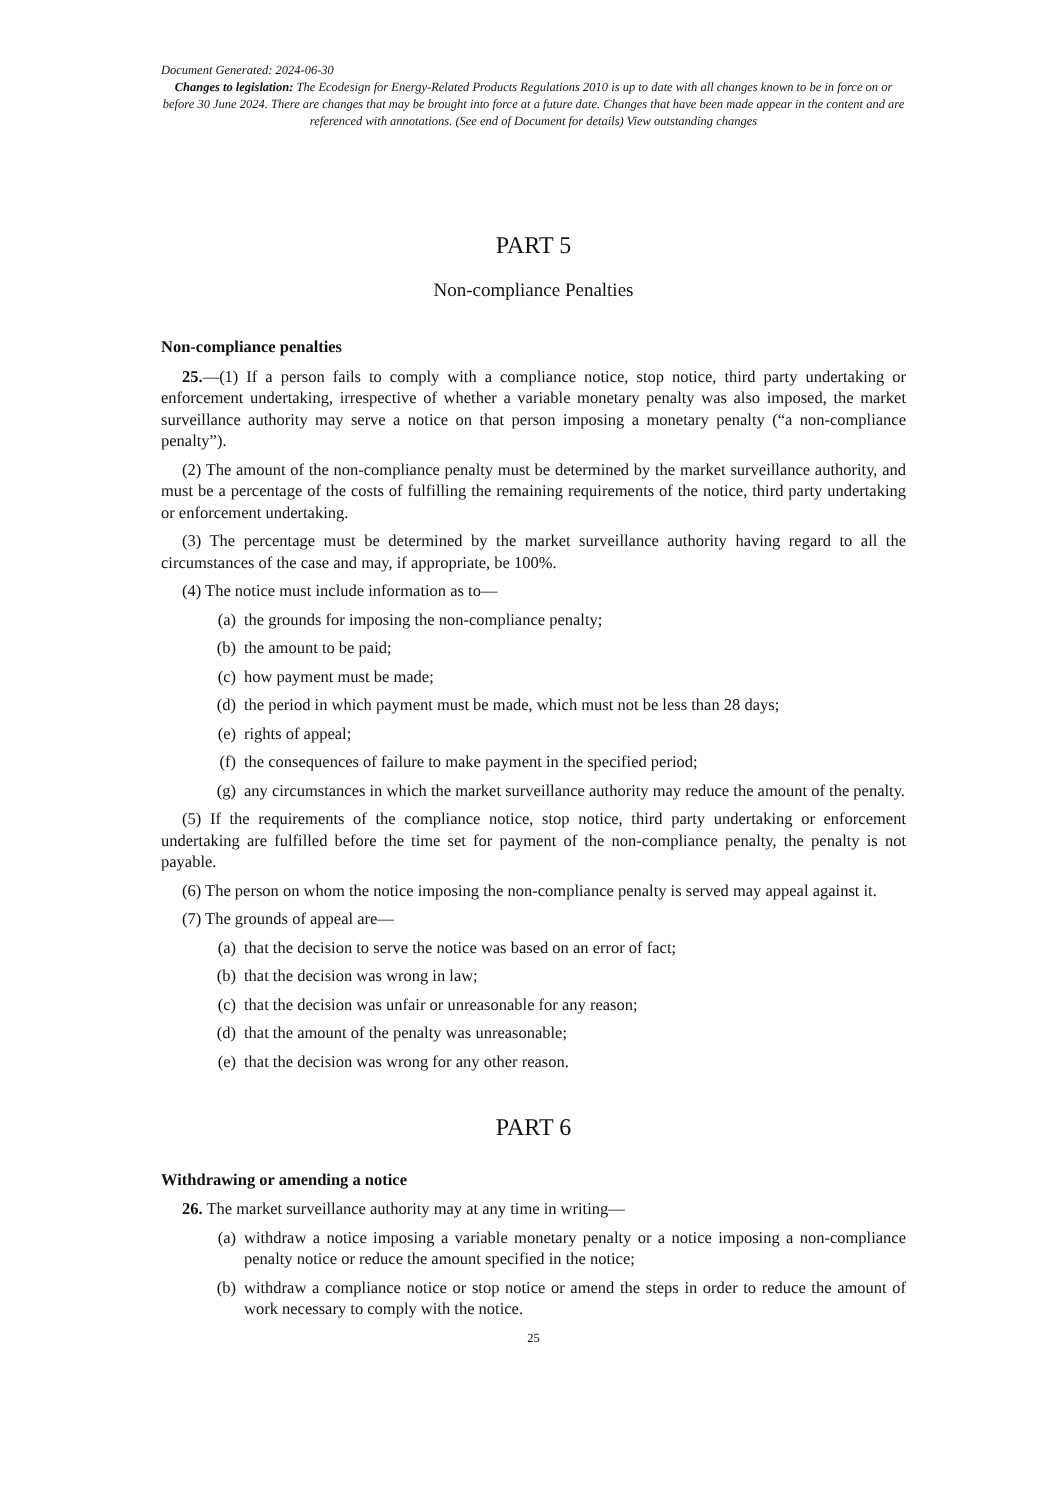Document Generated: 2024-06-30
Changes to legislation: The Ecodesign for Energy-Related Products Regulations 2010 is up to date with all changes known to be in force on or before 30 June 2024. There are changes that may be brought into force at a future date. Changes that have been made appear in the content and are referenced with annotations. (See end of Document for details) View outstanding changes
PART 5
Non-compliance Penalties
Non-compliance penalties
25.—(1) If a person fails to comply with a compliance notice, stop notice, third party undertaking or enforcement undertaking, irrespective of whether a variable monetary penalty was also imposed, the market surveillance authority may serve a notice on that person imposing a monetary penalty (“a non-compliance penalty”).
(2) The amount of the non-compliance penalty must be determined by the market surveillance authority, and must be a percentage of the costs of fulfilling the remaining requirements of the notice, third party undertaking or enforcement undertaking.
(3) The percentage must be determined by the market surveillance authority having regard to all the circumstances of the case and may, if appropriate, be 100%.
(4) The notice must include information as to—
(a) the grounds for imposing the non-compliance penalty;
(b) the amount to be paid;
(c) how payment must be made;
(d) the period in which payment must be made, which must not be less than 28 days;
(e) rights of appeal;
(f) the consequences of failure to make payment in the specified period;
(g) any circumstances in which the market surveillance authority may reduce the amount of the penalty.
(5) If the requirements of the compliance notice, stop notice, third party undertaking or enforcement undertaking are fulfilled before the time set for payment of the non-compliance penalty, the penalty is not payable.
(6) The person on whom the notice imposing the non-compliance penalty is served may appeal against it.
(7) The grounds of appeal are—
(a) that the decision to serve the notice was based on an error of fact;
(b) that the decision was wrong in law;
(c) that the decision was unfair or unreasonable for any reason;
(d) that the amount of the penalty was unreasonable;
(e) that the decision was wrong for any other reason.
PART 6
Withdrawing or amending a notice
26. The market surveillance authority may at any time in writing—
(a) withdraw a notice imposing a variable monetary penalty or a notice imposing a non-compliance penalty notice or reduce the amount specified in the notice;
(b) withdraw a compliance notice or stop notice or amend the steps in order to reduce the amount of work necessary to comply with the notice.
25